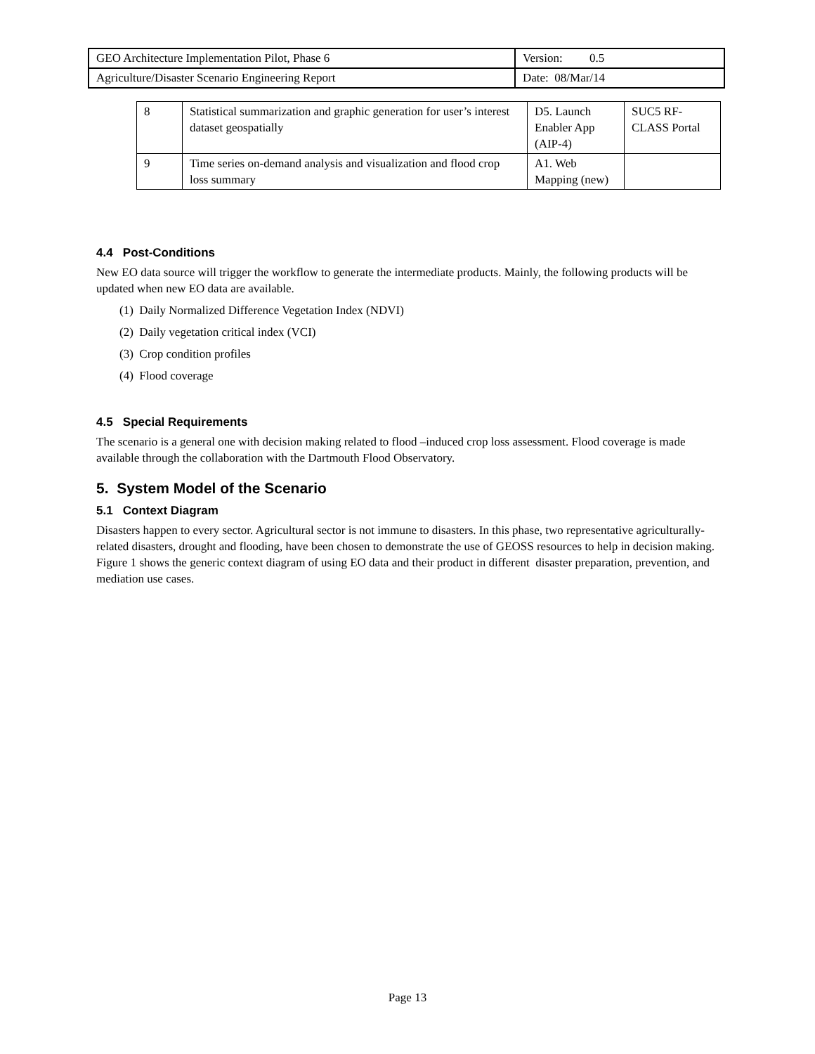| GEO Architecture Implementation Pilot, Phase 6 | Version: 0.5 |
| Agriculture/Disaster Scenario Engineering Report | Date: 08/Mar/14 |
| 8 | Statistical summarization and graphic generation for user’s interest dataset geospatially | D5. Launch Enabler App (AIP-4) | SUC5 RF-CLASS Portal |
| 9 | Time series on-demand analysis and visualization and flood crop loss summary | A1. Web Mapping (new) | |
4.4 Post-Conditions
New EO data source will trigger the workflow to generate the intermediate products. Mainly, the following products will be updated when new EO data are available.
(1) Daily Normalized Difference Vegetation Index (NDVI)
(2) Daily vegetation critical index (VCI)
(3) Crop condition profiles
(4) Flood coverage
4.5 Special Requirements
The scenario is a general one with decision making related to flood –induced crop loss assessment. Flood coverage is made available through the collaboration with the Dartmouth Flood Observatory.
5. System Model of the Scenario
5.1 Context Diagram
Disasters happen to every sector. Agricultural sector is not immune to disasters. In this phase, two representative agriculturally-related disasters, drought and flooding, have been chosen to demonstrate the use of GEOSS resources to help in decision making. Figure 1 shows the generic context diagram of using EO data and their product in different disaster preparation, prevention, and mediation use cases.
Page 13